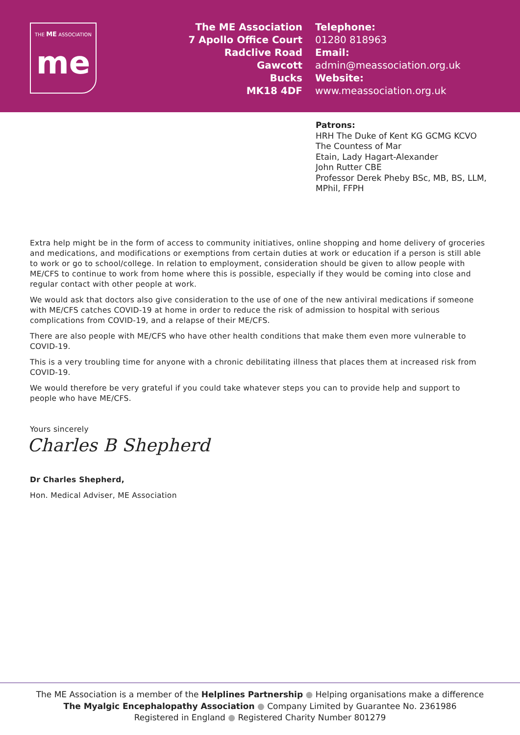THE ME ASSOCIATION
me
The ME Association
7 Apollo Office Court
Radclive Road
Gawcott
Bucks
MK18 4DF
Telephone:
01280 818963
Email:
admin@meassociation.org.uk
Website:
www.meassociation.org.uk
Patrons:
HRH The Duke of Kent KG GCMG KCVO
The Countess of Mar
Etain, Lady Hagart-Alexander
John Rutter CBE
Professor Derek Pheby BSc, MB, BS, LLM,
MPhil, FFPH
Extra help might be in the form of access to community initiatives, online shopping and home delivery of groceries and medications, and modifications or exemptions from certain duties at work or education if a person is still able to work or go to school/college. In relation to employment, consideration should be given to allow people with ME/CFS to continue to work from home where this is possible, especially if they would be coming into close and regular contact with other people at work.
We would ask that doctors also give consideration to the use of one of the new antiviral medications if someone with ME/CFS catches COVID-19 at home in order to reduce the risk of admission to hospital with serious complications from COVID-19, and a relapse of their ME/CFS.
There are also people with ME/CFS who have other health conditions that make them even more vulnerable to COVID-19.
This is a very troubling time for anyone with a chronic debilitating illness that places them at increased risk from COVID-19.
We would therefore be very grateful if you could take whatever steps you can to provide help and support to people who have ME/CFS.
Yours sincerely
Charles B Shepherd
Dr Charles Shepherd,
Hon. Medical Adviser, ME Association
The ME Association is a member of the Helplines Partnership ● Helping organisations make a difference
The Myalgic Encephalopathy Association ● Company Limited by Guarantee No. 2361986
Registered in England ● Registered Charity Number 801279